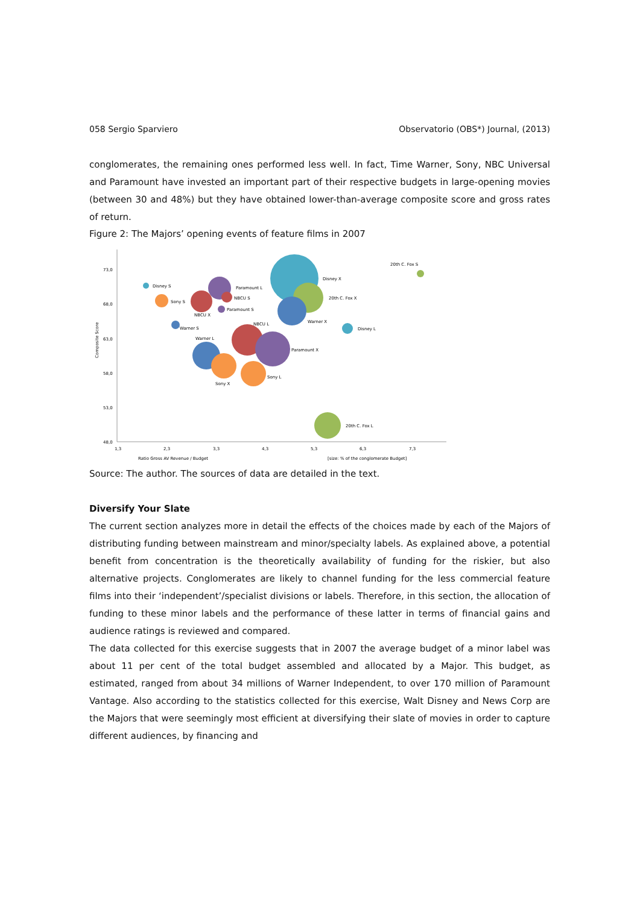058 Sergio Sparviero Observatorio (OBS*) Journal, (2013)
conglomerates, the remaining ones performed less well. In fact, Time Warner, Sony, NBC Universal and Paramount have invested an important part of their respective budgets in large-opening movies (between 30 and 48%) but they have obtained lower-than-average composite score and gross rates of return.
Figure 2: The Majors’ opening events of feature films in 2007
73,0
68,0
63,0
58,0
53,0
48,0
1,3
2,3
3,3
4,3
5,3
6,3
7,3
Ratio Gross AV Revenue / Budget
[size: % of the conglomerate Budget]
Composite Score
20th C. Fox S
Disney X
20th C. Fox X
Warner X
Disney L
Disney S
Paramount L
NBCU S
Sony S
Paramount S
NBCU X
NBCU L
Warner S
Warner L
Paramount X
Sony L
Sony X
20th C. Fox L
Source: The author. The sources of data are detailed in the text.
Diversify Your Slate
The current section analyzes more in detail the effects of the choices made by each of the Majors of distributing funding between mainstream and minor/specialty labels. As explained above, a potential benefit from concentration is the theoretically availability of funding for the riskier, but also alternative projects. Conglomerates are likely to channel funding for the less commercial feature films into their ‘independent’/specialist divisions or labels. Therefore, in this section, the allocation of funding to these minor labels and the performance of these latter in terms of financial gains and audience ratings is reviewed and compared.
The data collected for this exercise suggests that in 2007 the average budget of a minor label was about 11 per cent of the total budget assembled and allocated by a Major. This budget, as estimated, ranged from about 34 millions of Warner Independent, to over 170 million of Paramount Vantage. Also according to the statistics collected for this exercise, Walt Disney and News Corp are the Majors that were seemingly most efficient at diversifying their slate of movies in order to capture different audiences, by financing and